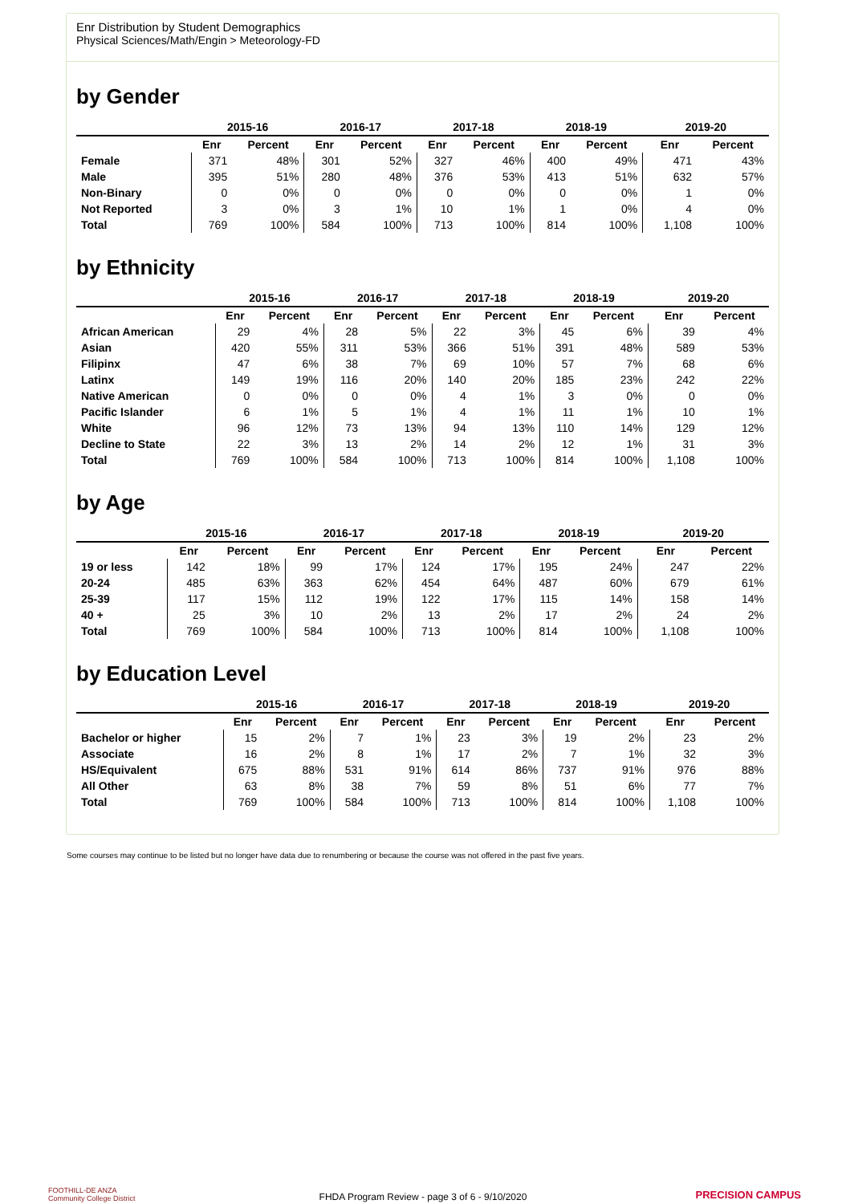Enr Distribution by Student Demographics
Physical Sciences/Math/Engin > Meteorology-FD
by Gender
| | 2015-16 | | 2016-17 | | 2017-18 | | 2018-19 | | 2019-20 | |
| --- | --- | --- | --- | --- | --- | --- | --- | --- | --- | --- |
| | Enr | Percent | Enr | Percent | Enr | Percent | Enr | Percent | Enr | Percent |
| Female | 371 | 48% | 301 | 52% | 327 | 46% | 400 | 49% | 471 | 43% |
| Male | 395 | 51% | 280 | 48% | 376 | 53% | 413 | 51% | 632 | 57% |
| Non-Binary | 0 | 0% | 0 | 0% | 0 | 0% | 0 | 0% | 1 | 0% |
| Not Reported | 3 | 0% | 3 | 1% | 10 | 1% | 1 | 0% | 4 | 0% |
| Total | 769 | 100% | 584 | 100% | 713 | 100% | 814 | 100% | 1,108 | 100% |
by Ethnicity
| | 2015-16 | | 2016-17 | | 2017-18 | | 2018-19 | | 2019-20 | |
| --- | --- | --- | --- | --- | --- | --- | --- | --- | --- | --- |
| | Enr | Percent | Enr | Percent | Enr | Percent | Enr | Percent | Enr | Percent |
| African American | 29 | 4% | 28 | 5% | 22 | 3% | 45 | 6% | 39 | 4% |
| Asian | 420 | 55% | 311 | 53% | 366 | 51% | 391 | 48% | 589 | 53% |
| Filipinx | 47 | 6% | 38 | 7% | 69 | 10% | 57 | 7% | 68 | 6% |
| Latinx | 149 | 19% | 116 | 20% | 140 | 20% | 185 | 23% | 242 | 22% |
| Native American | 0 | 0% | 0 | 0% | 4 | 1% | 3 | 0% | 0 | 0% |
| Pacific Islander | 6 | 1% | 5 | 1% | 4 | 1% | 11 | 1% | 10 | 1% |
| White | 96 | 12% | 73 | 13% | 94 | 13% | 110 | 14% | 129 | 12% |
| Decline to State | 22 | 3% | 13 | 2% | 14 | 2% | 12 | 1% | 31 | 3% |
| Total | 769 | 100% | 584 | 100% | 713 | 100% | 814 | 100% | 1,108 | 100% |
by Age
| | 2015-16 | | 2016-17 | | 2017-18 | | 2018-19 | | 2019-20 | |
| --- | --- | --- | --- | --- | --- | --- | --- | --- | --- | --- |
| | Enr | Percent | Enr | Percent | Enr | Percent | Enr | Percent | Enr | Percent |
| 19 or less | 142 | 18% | 99 | 17% | 124 | 17% | 195 | 24% | 247 | 22% |
| 20-24 | 485 | 63% | 363 | 62% | 454 | 64% | 487 | 60% | 679 | 61% |
| 25-39 | 117 | 15% | 112 | 19% | 122 | 17% | 115 | 14% | 158 | 14% |
| 40 + | 25 | 3% | 10 | 2% | 13 | 2% | 17 | 2% | 24 | 2% |
| Total | 769 | 100% | 584 | 100% | 713 | 100% | 814 | 100% | 1,108 | 100% |
by Education Level
| | 2015-16 | | 2016-17 | | 2017-18 | | 2018-19 | | 2019-20 | |
| --- | --- | --- | --- | --- | --- | --- | --- | --- | --- | --- |
| | Enr | Percent | Enr | Percent | Enr | Percent | Enr | Percent | Enr | Percent |
| Bachelor or higher | 15 | 2% | 7 | 1% | 23 | 3% | 19 | 2% | 23 | 2% |
| Associate | 16 | 2% | 8 | 1% | 17 | 2% | 7 | 1% | 32 | 3% |
| HS/Equivalent | 675 | 88% | 531 | 91% | 614 | 86% | 737 | 91% | 976 | 88% |
| All Other | 63 | 8% | 38 | 7% | 59 | 8% | 51 | 6% | 77 | 7% |
| Total | 769 | 100% | 584 | 100% | 713 | 100% | 814 | 100% | 1,108 | 100% |
Some courses may continue to be listed but no longer have data due to renumbering or because the course was not offered in the past five years.
FOOTHILL-DE ANZA
Community College District
FHDA Program Review - page 3 of 6 - 9/10/2020 PRECISION CAMPUS